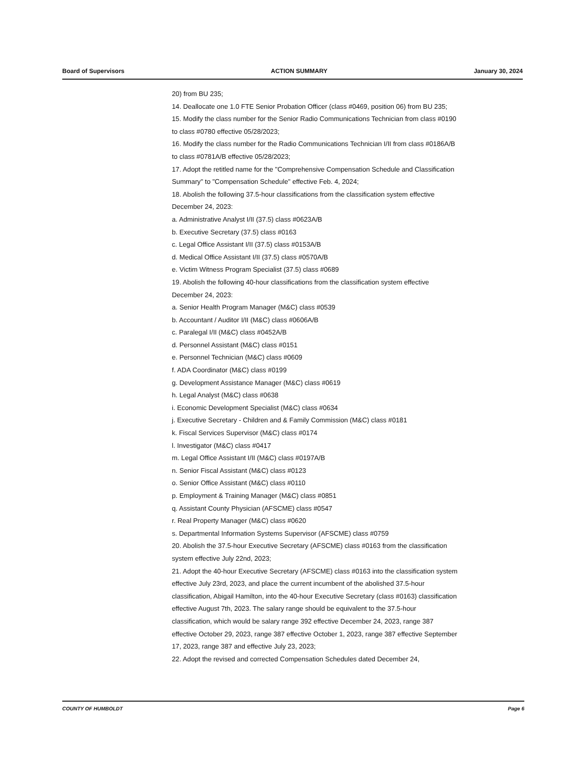Board of Supervisors ACTION SUMMARY January 30, 2024
20) from BU 235;
14. Deallocate one 1.0 FTE Senior Probation Officer (class #0469, position 06) from BU 235;
15. Modify the class number for the Senior Radio Communications Technician from class #0190 to class #0780 effective 05/28/2023;
16. Modify the class number for the Radio Communications Technician I/II from class #0186A/B to class #0781A/B effective 05/28/2023;
17. Adopt the retitled name for the "Comprehensive Compensation Schedule and Classification Summary" to "Compensation Schedule" effective Feb. 4, 2024;
18. Abolish the following 37.5-hour classifications from the classification system effective December 24, 2023:
a. Administrative Analyst I/II (37.5) class #0623A/B
b. Executive Secretary (37.5) class #0163
c. Legal Office Assistant I/II (37.5) class #0153A/B
d. Medical Office Assistant I/II (37.5) class #0570A/B
e. Victim Witness Program Specialist (37.5) class #0689
19. Abolish the following 40-hour classifications from the classification system effective December 24, 2023:
a. Senior Health Program Manager (M&C) class #0539
b. Accountant / Auditor I/II (M&C) class #0606A/B
c. Paralegal I/II (M&C) class #0452A/B
d. Personnel Assistant (M&C) class #0151
e. Personnel Technician (M&C) class #0609
f. ADA Coordinator (M&C) class #0199
g. Development Assistance Manager (M&C) class #0619
h. Legal Analyst (M&C) class #0638
i. Economic Development Specialist (M&C) class #0634
j. Executive Secretary - Children and & Family Commission (M&C) class #0181
k. Fiscal Services Supervisor (M&C) class #0174
l. Investigator (M&C) class #0417
m. Legal Office Assistant I/II (M&C) class #0197A/B
n. Senior Fiscal Assistant (M&C) class #0123
o. Senior Office Assistant (M&C) class #0110
p. Employment & Training Manager (M&C) class #0851
q. Assistant County Physician (AFSCME) class #0547
r. Real Property Manager (M&C) class #0620
s. Departmental Information Systems Supervisor (AFSCME) class #0759
20. Abolish the 37.5-hour Executive Secretary (AFSCME) class #0163 from the classification system effective July 22nd, 2023;
21. Adopt the 40-hour Executive Secretary (AFSCME) class #0163 into the classification system effective July 23rd, 2023, and place the current incumbent of the abolished 37.5-hour classification, Abigail Hamilton, into the 40-hour Executive Secretary (class #0163) classification effective August 7th, 2023. The salary range should be equivalent to the 37.5-hour classification, which would be salary range 392 effective December 24, 2023, range 387 effective October 29, 2023, range 387 effective October 1, 2023, range 387 effective September 17, 2023, range 387 and effective July 23, 2023;
22. Adopt the revised and corrected Compensation Schedules dated December 24,
COUNTY OF HUMBOLDT Page 6